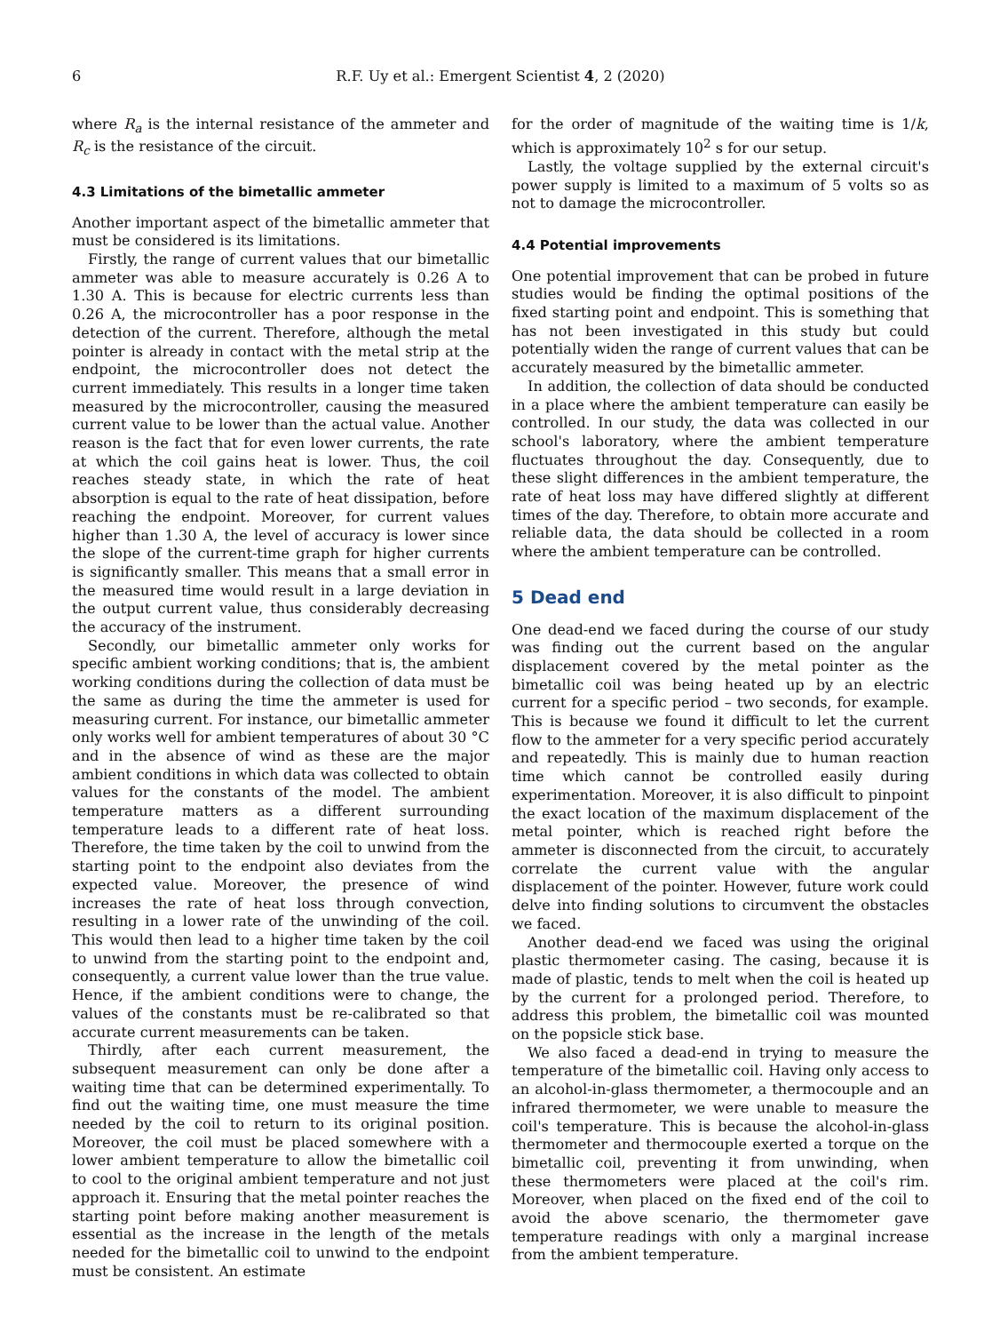6 R.F. Uy et al.: Emergent Scientist 4, 2 (2020)
where R<sub>a</sub> is the internal resistance of the ammeter and R<sub>c</sub> is the resistance of the circuit.
4.3 Limitations of the bimetallic ammeter
Another important aspect of the bimetallic ammeter that must be considered is its limitations.
Firstly, the range of current values that our bimetallic ammeter was able to measure accurately is 0.26 A to 1.30 A. This is because for electric currents less than 0.26 A, the microcontroller has a poor response in the detection of the current. Therefore, although the metal pointer is already in contact with the metal strip at the endpoint, the microcontroller does not detect the current immediately. This results in a longer time taken measured by the microcontroller, causing the measured current value to be lower than the actual value. Another reason is the fact that for even lower currents, the rate at which the coil gains heat is lower. Thus, the coil reaches steady state, in which the rate of heat absorption is equal to the rate of heat dissipation, before reaching the endpoint. Moreover, for current values higher than 1.30 A, the level of accuracy is lower since the slope of the current-time graph for higher currents is significantly smaller. This means that a small error in the measured time would result in a large deviation in the output current value, thus considerably decreasing the accuracy of the instrument.
Secondly, our bimetallic ammeter only works for specific ambient working conditions; that is, the ambient working conditions during the collection of data must be the same as during the time the ammeter is used for measuring current. For instance, our bimetallic ammeter only works well for ambient temperatures of about 30 °C and in the absence of wind as these are the major ambient conditions in which data was collected to obtain values for the constants of the model. The ambient temperature matters as a different surrounding temperature leads to a different rate of heat loss. Therefore, the time taken by the coil to unwind from the starting point to the endpoint also deviates from the expected value. Moreover, the presence of wind increases the rate of heat loss through convection, resulting in a lower rate of the unwinding of the coil. This would then lead to a higher time taken by the coil to unwind from the starting point to the endpoint and, consequently, a current value lower than the true value. Hence, if the ambient conditions were to change, the values of the constants must be re-calibrated so that accurate current measurements can be taken.
Thirdly, after each current measurement, the subsequent measurement can only be done after a waiting time that can be determined experimentally. To find out the waiting time, one must measure the time needed by the coil to return to its original position. Moreover, the coil must be placed somewhere with a lower ambient temperature to allow the bimetallic coil to cool to the original ambient temperature and not just approach it. Ensuring that the metal pointer reaches the starting point before making another measurement is essential as the increase in the length of the metals needed for the bimetallic coil to unwind to the endpoint must be consistent. An estimate
for the order of magnitude of the waiting time is 1/k, which is approximately 10<sup>2</sup> s for our setup.
Lastly, the voltage supplied by the external circuit's power supply is limited to a maximum of 5 volts so as not to damage the microcontroller.
4.4 Potential improvements
One potential improvement that can be probed in future studies would be finding the optimal positions of the fixed starting point and endpoint. This is something that has not been investigated in this study but could potentially widen the range of current values that can be accurately measured by the bimetallic ammeter.
In addition, the collection of data should be conducted in a place where the ambient temperature can easily be controlled. In our study, the data was collected in our school's laboratory, where the ambient temperature fluctuates throughout the day. Consequently, due to these slight differences in the ambient temperature, the rate of heat loss may have differed slightly at different times of the day. Therefore, to obtain more accurate and reliable data, the data should be collected in a room where the ambient temperature can be controlled.
5 Dead end
One dead-end we faced during the course of our study was finding out the current based on the angular displacement covered by the metal pointer as the bimetallic coil was being heated up by an electric current for a specific period – two seconds, for example. This is because we found it difficult to let the current flow to the ammeter for a very specific period accurately and repeatedly. This is mainly due to human reaction time which cannot be controlled easily during experimentation. Moreover, it is also difficult to pinpoint the exact location of the maximum displacement of the metal pointer, which is reached right before the ammeter is disconnected from the circuit, to accurately correlate the current value with the angular displacement of the pointer. However, future work could delve into finding solutions to circumvent the obstacles we faced.
Another dead-end we faced was using the original plastic thermometer casing. The casing, because it is made of plastic, tends to melt when the coil is heated up by the current for a prolonged period. Therefore, to address this problem, the bimetallic coil was mounted on the popsicle stick base.
We also faced a dead-end in trying to measure the temperature of the bimetallic coil. Having only access to an alcohol-in-glass thermometer, a thermocouple and an infrared thermometer, we were unable to measure the coil's temperature. This is because the alcohol-in-glass thermometer and thermocouple exerted a torque on the bimetallic coil, preventing it from unwinding, when these thermometers were placed at the coil's rim. Moreover, when placed on the fixed end of the coil to avoid the above scenario, the thermometer gave temperature readings with only a marginal increase from the ambient temperature.